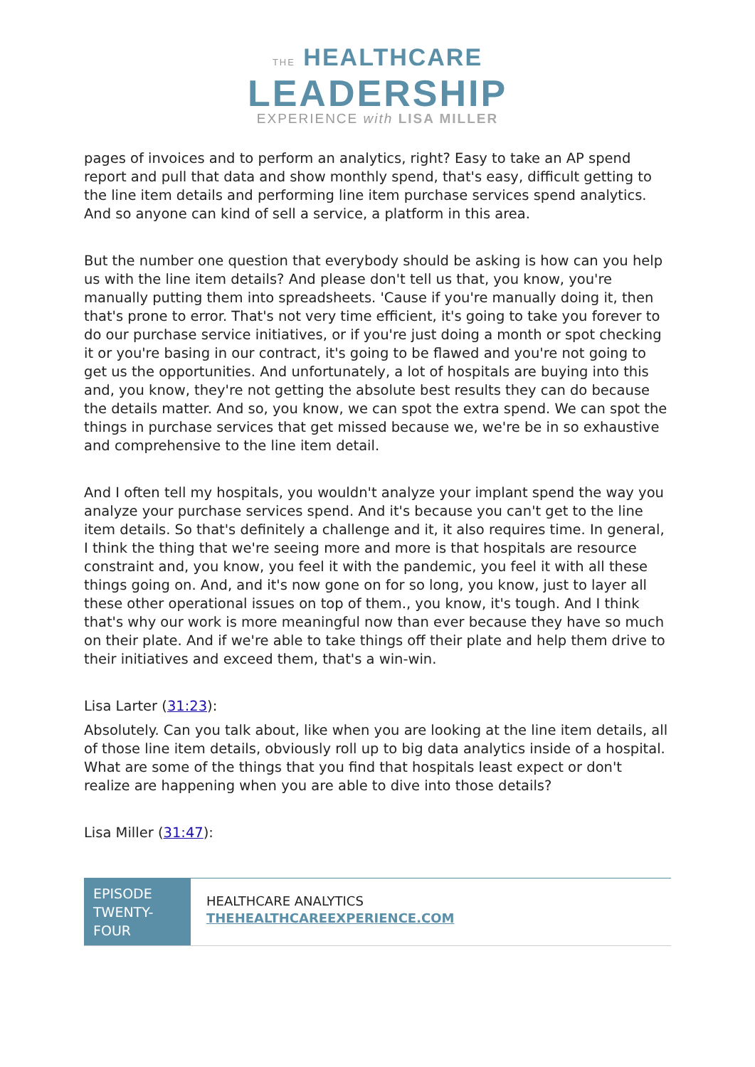THE HEALTHCARE
LEADERSHIP
EXPERIENCE with LISA MILLER
pages of invoices and to perform an analytics, right? Easy to take an AP spend report and pull that data and show monthly spend, that's easy, difficult getting to the line item details and performing line item purchase services spend analytics. And so anyone can kind of sell a service, a platform in this area.
But the number one question that everybody should be asking is how can you help us with the line item details? And please don't tell us that, you know, you're manually putting them into spreadsheets. 'Cause if you're manually doing it, then that's prone to error. That's not very time efficient, it's going to take you forever to do our purchase service initiatives, or if you're just doing a month or spot checking it or you're basing in our contract, it's going to be flawed and you're not going to get us the opportunities. And unfortunately, a lot of hospitals are buying into this and, you know, they're not getting the absolute best results they can do because the details matter. And so, you know, we can spot the extra spend. We can spot the things in purchase services that get missed because we, we're be in so exhaustive and comprehensive to the line item detail.
And I often tell my hospitals, you wouldn't analyze your implant spend the way you analyze your purchase services spend. And it's because you can't get to the line item details. So that's definitely a challenge and it, it also requires time. In general, I think the thing that we're seeing more and more is that hospitals are resource constraint and, you know, you feel it with the pandemic, you feel it with all these things going on. And, and it's now gone on for so long, you know, just to layer all these other operational issues on top of them., you know, it's tough. And I think that's why our work is more meaningful now than ever because they have so much on their plate. And if we're able to take things off their plate and help them drive to their initiatives and exceed them, that's a win-win.
Lisa Larter (31:23):
Absolutely. Can you talk about, like when you are looking at the line item details, all of those line item details, obviously roll up to big data analytics inside of a hospital. What are some of the things that you find that hospitals least expect or don't realize are happening when you are able to dive into those details?
Lisa Miller (31:47):
EPISODE TWENTY-FOUR
HEALTHCARE ANALYTICS
THEHEALTHCAREEXPERIENCE.COM